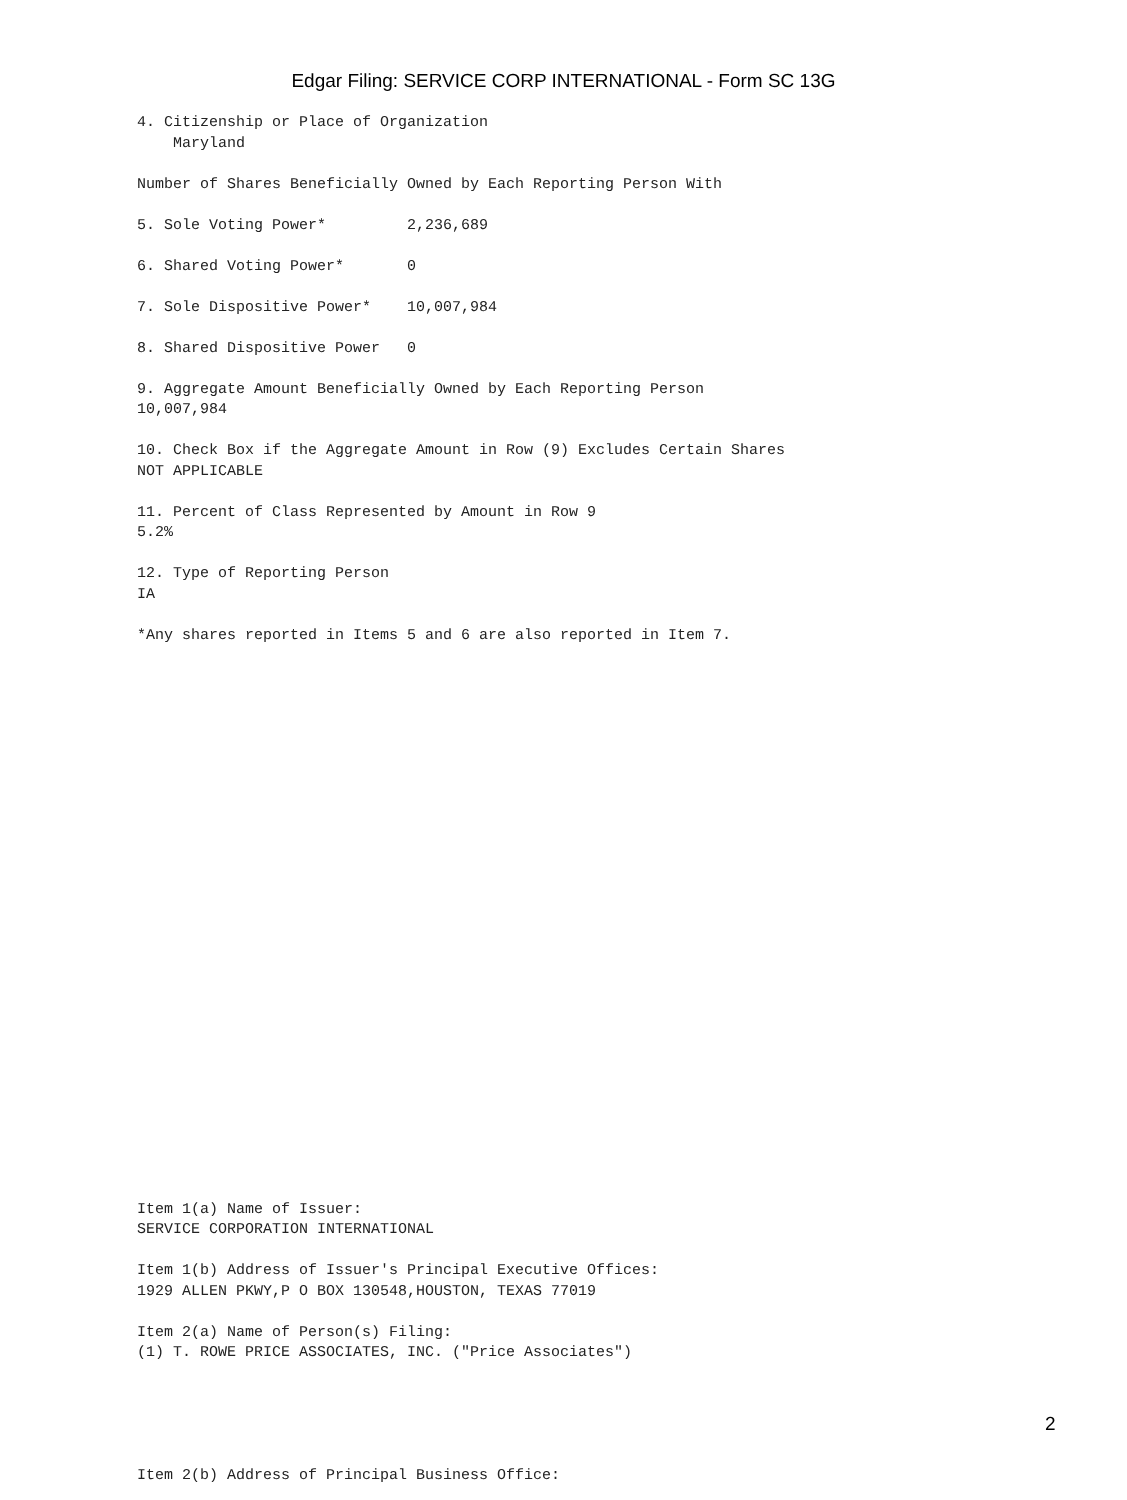Edgar Filing: SERVICE CORP INTERNATIONAL - Form SC 13G
4. Citizenship or Place of Organization
    Maryland

Number of Shares Beneficially Owned by Each Reporting Person With

5. Sole Voting Power*         2,236,689

6. Shared Voting Power*       0

7. Sole Dispositive Power*    10,007,984

8. Shared Dispositive Power   0

9. Aggregate Amount Beneficially Owned by Each Reporting Person
10,007,984

10. Check Box if the Aggregate Amount in Row (9) Excludes Certain Shares
NOT APPLICABLE

11. Percent of Class Represented by Amount in Row 9
5.2%

12. Type of Reporting Person
IA

*Any shares reported in Items 5 and 6 are also reported in Item 7.



























Item 1(a) Name of Issuer:
SERVICE CORPORATION INTERNATIONAL

Item 1(b) Address of Issuer's Principal Executive Offices:
1929 ALLEN PKWY,P O BOX 130548,HOUSTON, TEXAS 77019

Item 2(a) Name of Person(s) Filing:
(1) T. ROWE PRICE ASSOCIATES, INC. ("Price Associates")





Item 2(b) Address of Principal Business Office:
2